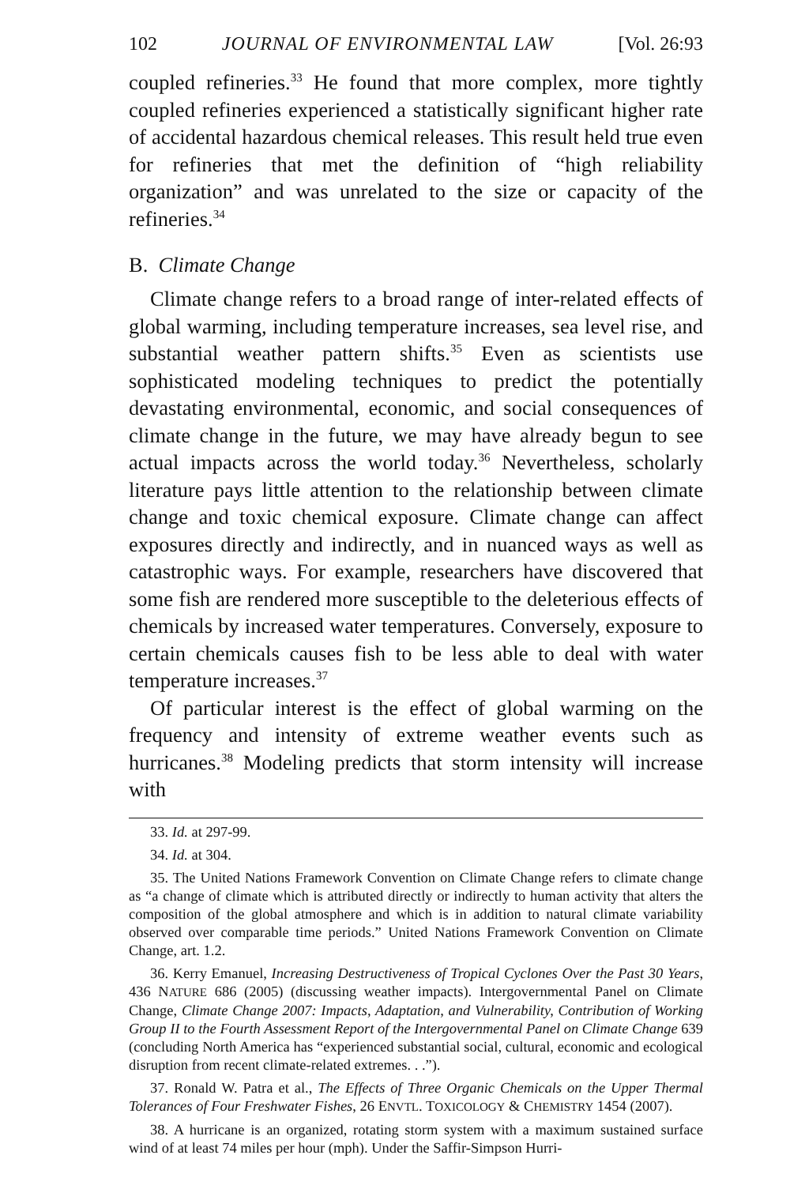102 JOURNAL OF ENVIRONMENTAL LAW [Vol. 26:93
coupled refineries.<sup>33</sup> He found that more complex, more tightly coupled refineries experienced a statistically significant higher rate of accidental hazardous chemical releases. This result held true even for refineries that met the definition of “high reliability organization” and was unrelated to the size or capacity of the refineries.<sup>34</sup>
B. Climate Change
Climate change refers to a broad range of inter-related effects of global warming, including temperature increases, sea level rise, and substantial weather pattern shifts.<sup>35</sup> Even as scientists use sophisticated modeling techniques to predict the potentially devastating environmental, economic, and social consequences of climate change in the future, we may have already begun to see actual impacts across the world today.<sup>36</sup> Nevertheless, scholarly literature pays little attention to the relationship between climate change and toxic chemical exposure. Climate change can affect exposures directly and indirectly, and in nuanced ways as well as catastrophic ways. For example, researchers have discovered that some fish are rendered more susceptible to the deleterious effects of chemicals by increased water temperatures. Conversely, exposure to certain chemicals causes fish to be less able to deal with water temperature increases.<sup>37</sup>
Of particular interest is the effect of global warming on the frequency and intensity of extreme weather events such as hurricanes.<sup>38</sup> Modeling predicts that storm intensity will increase with
33. Id. at 297-99.
34. Id. at 304.
35. The United Nations Framework Convention on Climate Change refers to climate change as “a change of climate which is attributed directly or indirectly to human activity that alters the composition of the global atmosphere and which is in addition to natural climate variability observed over comparable time periods.” United Nations Framework Convention on Climate Change, art. 1.2.
36. Kerry Emanuel, Increasing Destructiveness of Tropical Cyclones Over the Past 30 Years, 436 NATURE 686 (2005) (discussing weather impacts). Intergovernmental Panel on Climate Change, Climate Change 2007: Impacts, Adaptation, and Vulnerability, Contribution of Working Group II to the Fourth Assessment Report of the Intergovernmental Panel on Climate Change 639 (concluding North America has “experienced substantial social, cultural, economic and ecological disruption from recent climate-related extremes. . .”).
37. Ronald W. Patra et al., The Effects of Three Organic Chemicals on the Upper Thermal Tolerances of Four Freshwater Fishes, 26 ENVTL. TOXICOLOGY & CHEMISTRY 1454 (2007).
38. A hurricane is an organized, rotating storm system with a maximum sustained surface wind of at least 74 miles per hour (mph). Under the Saffir-Simpson Hurri-